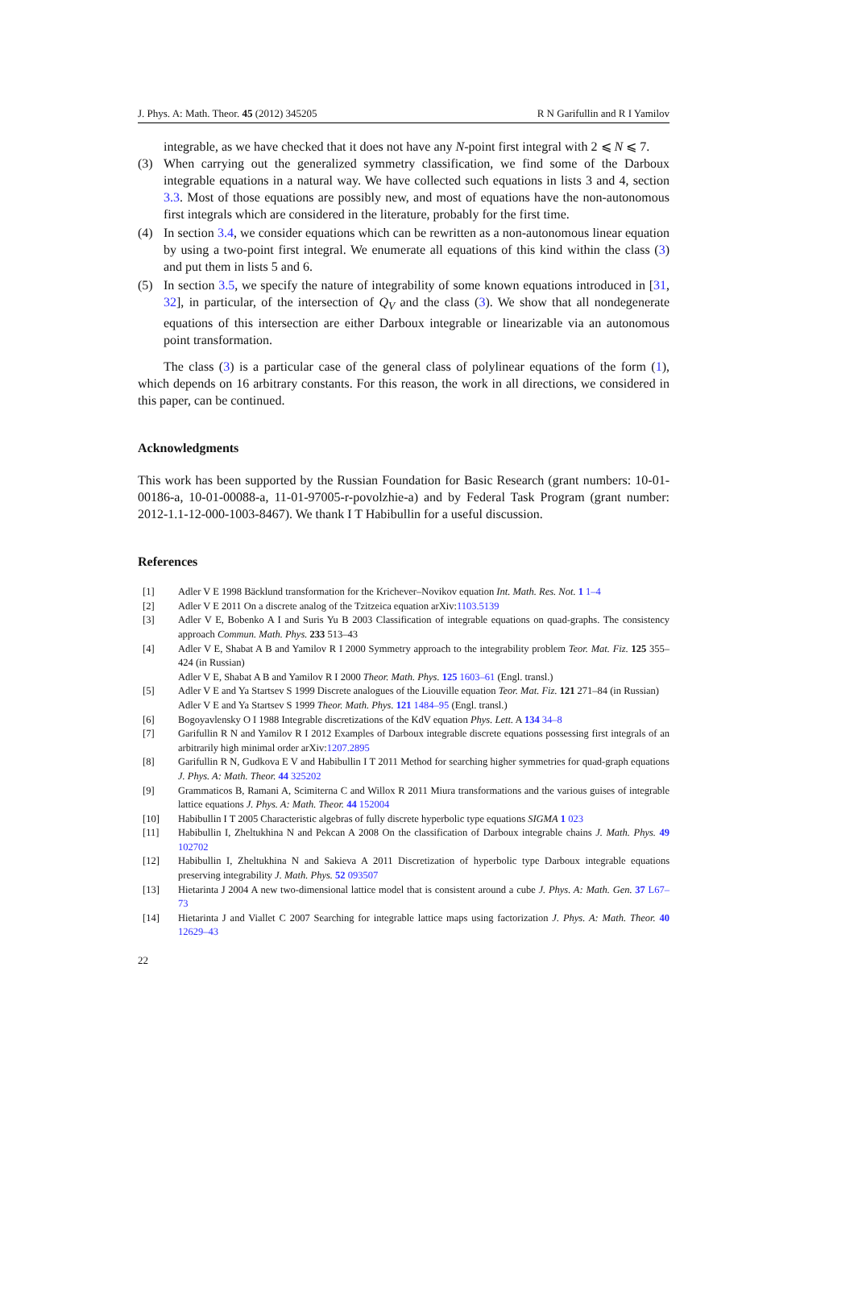J. Phys. A: Math. Theor. 45 (2012) 345205 R N Garifullin and R I Yamilov
integrable, as we have checked that it does not have any N-point first integral with 2 ⩽ N ⩽ 7.
(3) When carrying out the generalized symmetry classification, we find some of the Darboux integrable equations in a natural way. We have collected such equations in lists 3 and 4, section 3.3. Most of those equations are possibly new, and most of equations have the non-autonomous first integrals which are considered in the literature, probably for the first time.
(4) In section 3.4, we consider equations which can be rewritten as a non-autonomous linear equation by using a two-point first integral. We enumerate all equations of this kind within the class (3) and put them in lists 5 and 6.
(5) In section 3.5, we specify the nature of integrability of some known equations introduced in [31, 32], in particular, of the intersection of Q<sub>V</sub> and the class (3). We show that all nondegenerate equations of this intersection are either Darboux integrable or linearizable via an autonomous point transformation.
The class (3) is a particular case of the general class of polylinear equations of the form (1), which depends on 16 arbitrary constants. For this reason, the work in all directions, we considered in this paper, can be continued.
Acknowledgments
This work has been supported by the Russian Foundation for Basic Research (grant numbers: 10-01-00186-a, 10-01-00088-a, 11-01-97005-r-povolzhie-a) and by Federal Task Program (grant number: 2012-1.1-12-000-1003-8467). We thank I T Habibullin for a useful discussion.
References
[1] Adler V E 1998 Bäcklund transformation for the Krichever–Novikov equation Int. Math. Res. Not. 1 1–4
[2] Adler V E 2011 On a discrete analog of the Tzitzeica equation arXiv:1103.5139
[3] Adler V E, Bobenko A I and Suris Yu B 2003 Classification of integrable equations on quad-graphs. The consistency approach Commun. Math. Phys. 233 513–43
[4] Adler V E, Shabat A B and Yamilov R I 2000 Symmetry approach to the integrability problem Teor. Mat. Fiz. 125 355–424 (in Russian)
Adler V E, Shabat A B and Yamilov R I 2000 Theor. Math. Phys. 125 1603–61 (Engl. transl.)
[5] Adler V E and Ya Startsev S 1999 Discrete analogues of the Liouville equation Teor. Mat. Fiz. 121 271–84 (in Russian)
Adler V E and Ya Startsev S 1999 Theor. Math. Phys. 121 1484–95 (Engl. transl.)
[6] Bogoyavlensky O I 1988 Integrable discretizations of the KdV equation Phys. Lett. A 134 34–8
[7] Garifullin R N and Yamilov R I 2012 Examples of Darboux integrable discrete equations possessing first integrals of an arbitrarily high minimal order arXiv:1207.2895
[8] Garifullin R N, Gudkova E V and Habibullin I T 2011 Method for searching higher symmetries for quad-graph equations J. Phys. A: Math. Theor. 44 325202
[9] Grammaticos B, Ramani A, Scimiterna C and Willox R 2011 Miura transformations and the various guises of integrable lattice equations J. Phys. A: Math. Theor. 44 152004
[10] Habibullin I T 2005 Characteristic algebras of fully discrete hyperbolic type equations SIGMA 1 023
[11] Habibullin I, Zheltukhina N and Pekcan A 2008 On the classification of Darboux integrable chains J. Math. Phys. 49 102702
[12] Habibullin I, Zheltukhina N and Sakieva A 2011 Discretization of hyperbolic type Darboux integrable equations preserving integrability J. Math. Phys. 52 093507
[13] Hietarinta J 2004 A new two-dimensional lattice model that is consistent around a cube J. Phys. A: Math. Gen. 37 L67–73
[14] Hietarinta J and Viallet C 2007 Searching for integrable lattice maps using factorization J. Phys. A: Math. Theor. 40 12629–43
22